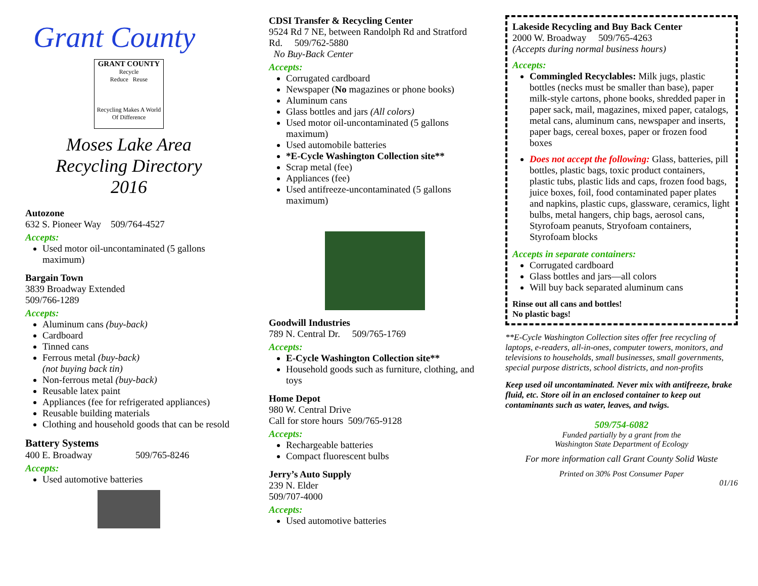Grant County
GRANT COUNTY
Recycle
Reduce Reuse
Recycling Makes A World Of Difference
Moses Lake Area
Recycling Directory
2016
Autozone
632 S. Pioneer Way 509/764-4527
Accepts:
Used motor oil-uncontaminated (5 gallons maximum)
Bargain Town
3839 Broadway Extended
509/766-1289
Accepts:
Aluminum cans (buy-back)
Cardboard
Tinned cans
Ferrous metal (buy-back)
(not buying back tin)
Non-ferrous metal (buy-back)
Reusable latex paint
Appliances (fee for refrigerated appliances)
Reusable building materials
Clothing and household goods that can be resold
Battery Systems
400 E. Broadway 509/765-8246
Accepts:
Used automotive batteries
CDSI Transfer & Recycling Center
9524 Rd 7 NE, between Randolph Rd and Stratford Rd. 509/762-5880
No Buy-Back Center
Accepts:
Corrugated cardboard
Newspaper (No magazines or phone books)
Aluminum cans
Glass bottles and jars (All colors)
Used motor oil-uncontaminated (5 gallons maximum)
Used automobile batteries
*E-Cycle Washington Collection site**
Scrap metal (fee)
Appliances (fee)
Used antifreeze-uncontaminated (5 gallons maximum)
Goodwill Industries
789 N. Central Dr. 509/765-1769
Accepts:
E-Cycle Washington Collection site**
Household goods such as furniture, clothing, and toys
Home Depot
980 W. Central Drive
Call for store hours 509/765-9128
Accepts:
Rechargeable batteries
Compact fluorescent bulbs
Jerry’s Auto Supply
239 N. Elder
509/707-4000
Accepts:
Used automotive batteries
Lakeside Recycling and Buy Back Center
2000 W. Broadway 509/765-4263
(Accepts during normal business hours)
Accepts:
Commingled Recyclables: Milk jugs, plastic bottles (necks must be smaller than base), paper milk-style cartons, phone books, shredded paper in paper sack, mail, magazines, mixed paper, catalogs, metal cans, aluminum cans, newspaper and inserts, paper bags, cereal boxes, paper or frozen food boxes
Does not accept the following: Glass, batteries, pill bottles, plastic bags, toxic product containers, plastic tubs, plastic lids and caps, frozen food bags, juice boxes, foil, food contaminated paper plates and napkins, plastic cups, glassware, ceramics, light bulbs, metal hangers, chip bags, aerosol cans, Styrofoam peanuts, Stryofoam containers, Styrofoam blocks
Accepts in separate containers:
Corrugated cardboard
Glass bottles and jars—all colors
Will buy back separated aluminum cans
Rinse out all cans and bottles!
No plastic bags!
**E-Cycle Washington Collection sites offer free recycling of laptops, e-readers, all-in-ones, computer towers, monitors, and televisions to households, small businesses, small governments, special purpose districts, school districts, and non-profits
Keep used oil uncontaminated. Never mix with antifreeze, brake fluid, etc. Store oil in an enclosed container to keep out contaminants such as water, leaves, and twigs.
509/754-6082
Funded partially by a grant from the
Washington State Department of Ecology
For more information call Grant County Solid Waste
Printed on 30% Post Consumer Paper
01/16